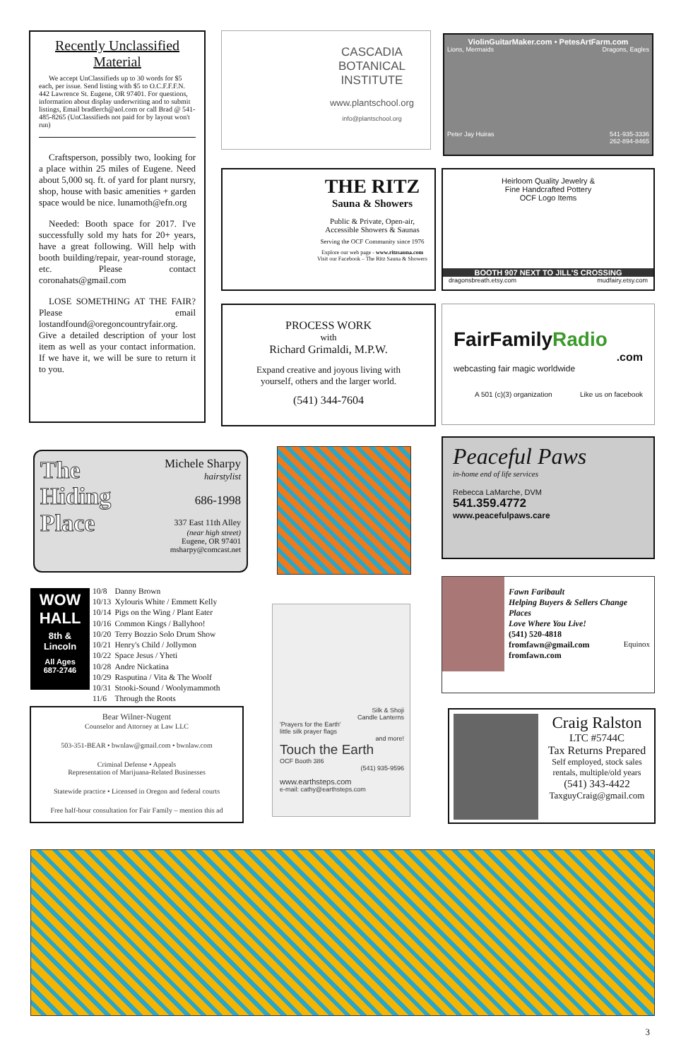Recently Unclassified Material
We accept UnClassifieds up to 30 words for $5 each, per issue. Send listing with $5 to O.C.F.F.F.N. 442 Lawrence St. Eugene, OR 97401. For questions, information about display underwriting and to submit listings, Email bradlerch@aol.com or call Brad @ 541-485-8265 (UnClassifieds not paid for by layout won't run)
Craftsperson, possibly two, looking for a place within 25 miles of Eugene. Need about 5,000 sq. ft. of yard for plant nursry, shop, house with basic amenities + garden space would be nice. lunamoth@efn.org
Needed: Booth space for 2017. I've successfully sold my hats for 20+ years, have a great following. Will help with booth building/repair, year-round storage, etc. Please contact coronahats@gmail.com
LOSE SOMETHING AT THE FAIR? Please email lostandfound@oregoncountryfair.org. Give a detailed description of your lost item as well as your contact information. If we have it, we will be sure to return it to you.
CASCADIA BOTANICAL INSTITUTE
www.plantschool.org
info@plantschool.org
ViolinGuitarMaker.com • PetesArtFarm.com
Lions, Mermaids Dragons, Eagles
Peter Jay Huiras 541-935-3336
262-894-8465
THE RITZ
Sauna & Showers
Public & Private, Open-air,
Accessible Showers & Saunas
Serving the OCF Community since 1976
Explore our web page - www.ritzsauna.com
Visit our Facebook – The Ritz Sauna & Showers
Heirloom Quality Jewelry &
Fine Handcrafted Pottery
OCF Logo Items
BOOTH 907 NEXT TO JILL'S CROSSING
dragonsbreath.etsy.com mudfairy.etsy.com
PROCESS WORK
with
Richard Grimaldi, M.P.W.
Expand creative and joyous living with
yourself, others and the larger world.
(541) 344-7604
FairFamilyRadio
.com
webcasting fair magic worldwide
A 501 (c)(3) organization Like us on facebook
The
Hiding
Place
Michele Sharpy
hairstylist
686-1998
337 East 11th Alley
(near high street)
Eugene, OR 97401
msharpy@comcast.net
Peaceful Paws
in-home end of life services
Rebecca LaMarche, DVM
541.359.4772
www.peacefulpaws.care
WOW
HALL
8th &
Lincoln
All Ages
687-2746
| 10/8 | Danny Brown |
| 10/13 | Xylouris White / Emmett Kelly |
| 10/14 | Pigs on the Wing / Plant Eater |
| 10/16 | Common Kings / Ballyhoo! |
| 10/20 | Terry Bozzio Solo Drum Show |
| 10/21 | Henry's Child / Jollymon |
| 10/22 | Space Jesus / Yheti |
| 10/28 | Andre Nickatina |
| 10/29 | Rasputina / Vita & The Woolf |
| 10/31 | Stooki-Sound / Woolymammoth |
| 11/6 | Through the Roots |
Silk & Shoji
Candle Lanterns
'Prayers for the Earth'
little silk prayer flags
and more!
Touch the Earth
OCF Booth 386
(541) 935-9596
www.earthsteps.com
e-mail: cathy@earthsteps.com
Fawn Faribault
Helping Buyers & Sellers Change Places
Love Where You Live!
(541) 520-4818
fromfawn@gmail.com Equinox
fromfawn.com
Bear Wilner-Nugent
Counselor and Attorney at Law LLC
503-351-BEAR • bwnlaw@gmail.com • bwnlaw.com
Criminal Defense • Appeals
Representation of Marijuana-Related Businesses
Statewide practice • Licensed in Oregon and federal courts
Free half-hour consultation for Fair Family – mention this ad
Craig Ralston
LTC #5744C
Tax Returns Prepared
Self employed, stock sales
rentals, multiple/old years
(541) 343-4422
TaxguyCraig@gmail.com
3